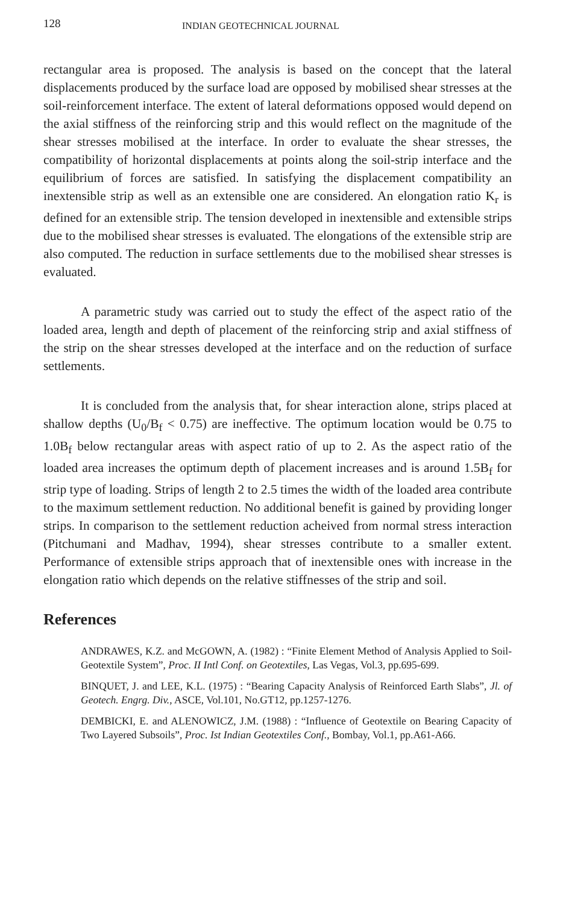128 INDIAN GEOTECHNICAL JOURNAL
rectangular area is proposed. The analysis is based on the concept that the lateral displacements produced by the surface load are opposed by mobilised shear stresses at the soil-reinforcement interface. The extent of lateral deformations opposed would depend on the axial stiffness of the reinforcing strip and this would reflect on the magnitude of the shear stresses mobilised at the interface. In order to evaluate the shear stresses, the compatibility of horizontal displacements at points along the soil-strip interface and the equilibrium of forces are satisfied. In satisfying the displacement compatibility an inextensible strip as well as an extensible one are considered. An elongation ratio K<sub>r</sub> is defined for an extensible strip. The tension developed in inextensible and extensible strips due to the mobilised shear stresses is evaluated. The elongations of the extensible strip are also computed. The reduction in surface settlements due to the mobilised shear stresses is evaluated.
A parametric study was carried out to study the effect of the aspect ratio of the loaded area, length and depth of placement of the reinforcing strip and axial stiffness of the strip on the shear stresses developed at the interface and on the reduction of surface settlements.
It is concluded from the analysis that, for shear interaction alone, strips placed at shallow depths (U<sub>0</sub>/B<sub>f</sub> < 0.75) are ineffective. The optimum location would be 0.75 to 1.0B<sub>f</sub> below rectangular areas with aspect ratio of up to 2. As the aspect ratio of the loaded area increases the optimum depth of placement increases and is around 1.5B<sub>f</sub> for strip type of loading. Strips of length 2 to 2.5 times the width of the loaded area contribute to the maximum settlement reduction. No additional benefit is gained by providing longer strips. In comparison to the settlement reduction acheived from normal stress interaction (Pitchumani and Madhav, 1994), shear stresses contribute to a smaller extent. Performance of extensible strips approach that of inextensible ones with increase in the elongation ratio which depends on the relative stiffnesses of the strip and soil.
References
ANDRAWES, K.Z. and McGOWN, A. (1982) : “Finite Element Method of Analysis Applied to Soil-Geotextile System”, Proc. II Intl Conf. on Geotextiles, Las Vegas, Vol.3, pp.695-699.
BINQUET, J. and LEE, K.L. (1975) : “Bearing Capacity Analysis of Reinforced Earth Slabs”, Jl. of Geotech. Engrg. Div., ASCE, Vol.101, No.GT12, pp.1257-1276.
DEMBICKI, E. and ALENOWICZ, J.M. (1988) : “Influence of Geotextile on Bearing Capacity of Two Layered Subsoils”, Proc. Ist Indian Geotextiles Conf., Bombay, Vol.1, pp.A61-A66.